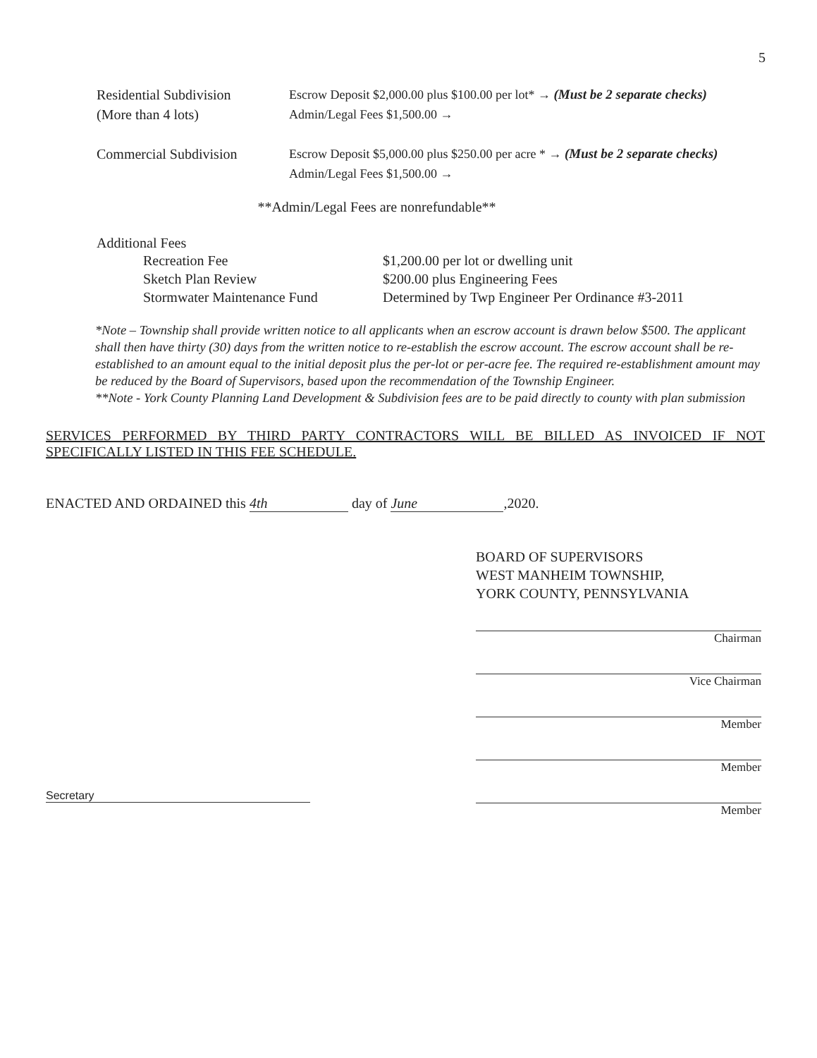5
| Residential Subdivision (More than 4 lots) | Escrow Deposit $2,000.00 plus $100.00 per lot* → (Must be 2 separate checks) Admin/Legal Fees $1,500.00 → |
| Commercial Subdivision | Escrow Deposit $5,000.00 plus $250.00 per acre * → (Must be 2 separate checks) Admin/Legal Fees $1,500.00 → |
**Admin/Legal Fees are nonrefundable**
Additional Fees
| Recreation Fee | $1,200.00 per lot or dwelling unit |
| Sketch Plan Review | $200.00 plus Engineering Fees |
| Stormwater Maintenance Fund | Determined by Twp Engineer Per Ordinance #3-2011 |
*Note – Township shall provide written notice to all applicants when an escrow account is drawn below $500. The applicant shall then have thirty (30) days from the written notice to re-establish the escrow account. The escrow account shall be re-established to an amount equal to the initial deposit plus the per-lot or per-acre fee. The required re-establishment amount may be reduced by the Board of Supervisors, based upon the recommendation of the Township Engineer.
**Note - York County Planning Land Development & Subdivision fees are to be paid directly to county with plan submission
SERVICES PERFORMED BY THIRD PARTY CONTRACTORS WILL BE BILLED AS INVOICED IF NOT SPECIFICALLY LISTED IN THIS FEE SCHEDULE.
ENACTED AND ORDAINED this 4th day of June,2020.
BOARD OF SUPERVISORS
WEST MANHEIM TOWNSHIP,
YORK COUNTY, PENNSYLVANIA
Chairman
Vice Chairman
Member
Member
Member
Secretary